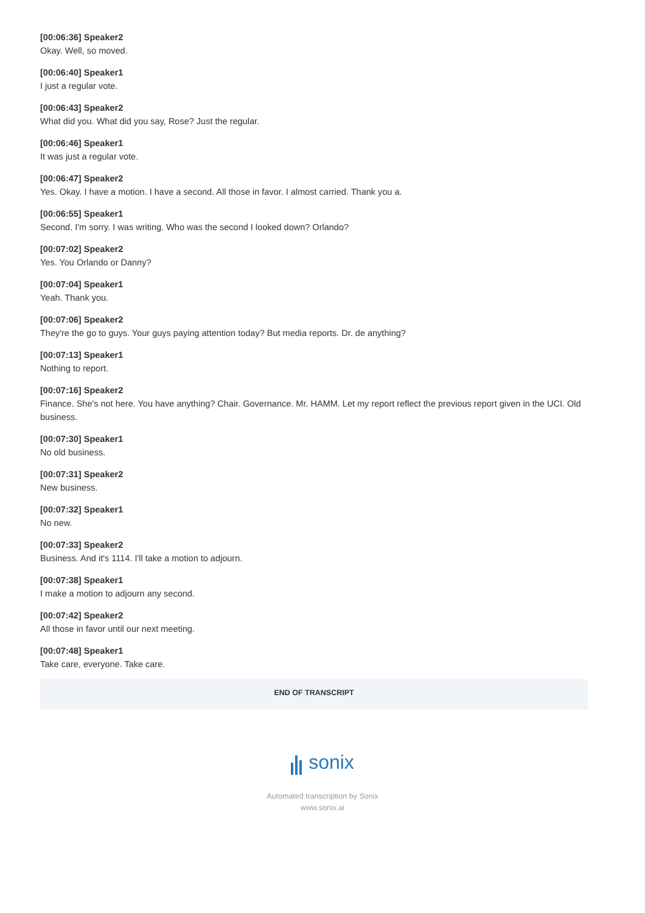[00:06:36] Speaker2
Okay. Well, so moved.
[00:06:40] Speaker1
I just a regular vote.
[00:06:43] Speaker2
What did you. What did you say, Rose? Just the regular.
[00:06:46] Speaker1
It was just a regular vote.
[00:06:47] Speaker2
Yes. Okay. I have a motion. I have a second. All those in favor. I almost carried. Thank you a.
[00:06:55] Speaker1
Second. I'm sorry. I was writing. Who was the second I looked down? Orlando?
[00:07:02] Speaker2
Yes. You Orlando or Danny?
[00:07:04] Speaker1
Yeah. Thank you.
[00:07:06] Speaker2
They're the go to guys. Your guys paying attention today? But media reports. Dr. de anything?
[00:07:13] Speaker1
Nothing to report.
[00:07:16] Speaker2
Finance. She's not here. You have anything? Chair. Governance. Mr. HAMM. Let my report reflect the previous report given in the UCI. Old business.
[00:07:30] Speaker1
No old business.
[00:07:31] Speaker2
New business.
[00:07:32] Speaker1
No new.
[00:07:33] Speaker2
Business. And it's 1114. I'll take a motion to adjourn.
[00:07:38] Speaker1
I make a motion to adjourn any second.
[00:07:42] Speaker2
All those in favor until our next meeting.
[00:07:48] Speaker1
Take care, everyone. Take care.
END OF TRANSCRIPT
sonix
Automated transcription by Sonix
www.sonix.ai